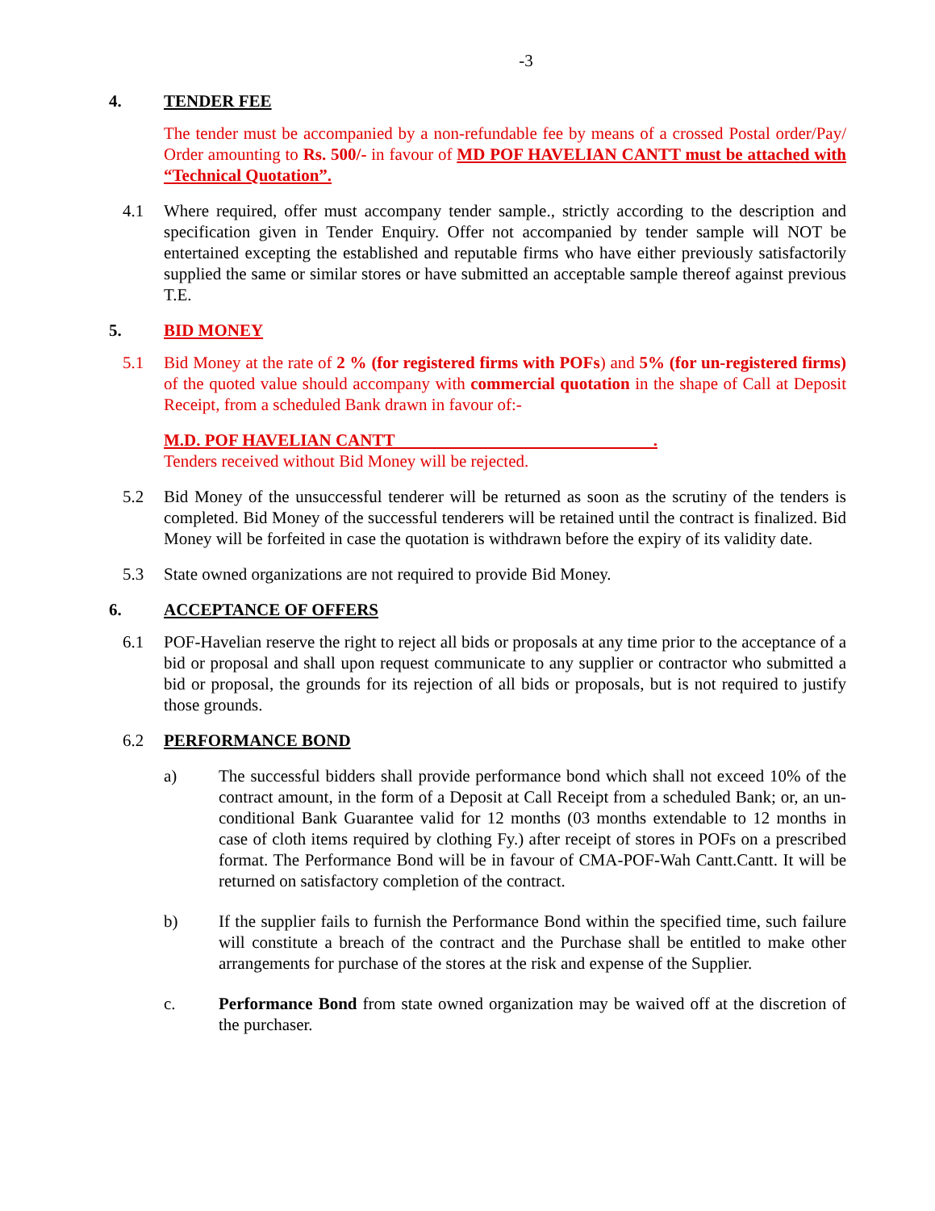-3
4. TENDER FEE
The tender must be accompanied by a non-refundable fee by means of a crossed Postal order/Pay/ Order amounting to Rs. 500/- in favour of MD POF HAVELIAN CANTT must be attached with “Technical Quotation”.
4.1 Where required, offer must accompany tender sample., strictly according to the description and specification given in Tender Enquiry. Offer not accompanied by tender sample will NOT be entertained excepting the established and reputable firms who have either previously satisfactorily supplied the same or similar stores or have submitted an acceptable sample thereof against previous T.E.
5. BID MONEY
5.1 Bid Money at the rate of 2 % (for registered firms with POFs) and 5% (for un-registered firms) of the quoted value should accompany with commercial quotation in the shape of Call at Deposit Receipt, from a scheduled Bank drawn in favour of:-
M.D. POF HAVELIAN CANTT .
Tenders received without Bid Money will be rejected.
5.2 Bid Money of the unsuccessful tenderer will be returned as soon as the scrutiny of the tenders is completed. Bid Money of the successful tenderers will be retained until the contract is finalized. Bid Money will be forfeited in case the quotation is withdrawn before the expiry of its validity date.
5.3 State owned organizations are not required to provide Bid Money.
6. ACCEPTANCE OF OFFERS
6.1 POF-Havelian reserve the right to reject all bids or proposals at any time prior to the acceptance of a bid or proposal and shall upon request communicate to any supplier or contractor who submitted a bid or proposal, the grounds for its rejection of all bids or proposals, but is not required to justify those grounds.
6.2 PERFORMANCE BOND
a) The successful bidders shall provide performance bond which shall not exceed 10% of the contract amount, in the form of a Deposit at Call Receipt from a scheduled Bank; or, an un-conditional Bank Guarantee valid for 12 months (03 months extendable to 12 months in case of cloth items required by clothing Fy.) after receipt of stores in POFs on a prescribed format. The Performance Bond will be in favour of CMA-POF-Wah Cantt.Cantt. It will be returned on satisfactory completion of the contract.
b) If the supplier fails to furnish the Performance Bond within the specified time, such failure will constitute a breach of the contract and the Purchase shall be entitled to make other arrangements for purchase of the stores at the risk and expense of the Supplier.
c. Performance Bond from state owned organization may be waived off at the discretion of the purchaser.